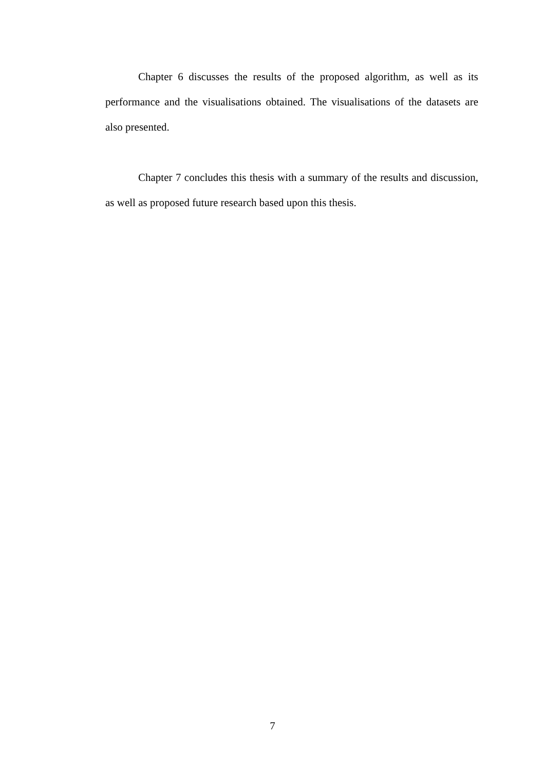Chapter 6 discusses the results of the proposed algorithm, as well as its performance and the visualisations obtained. The visualisations of the datasets are also presented.
Chapter 7 concludes this thesis with a summary of the results and discussion, as well as proposed future research based upon this thesis.
7